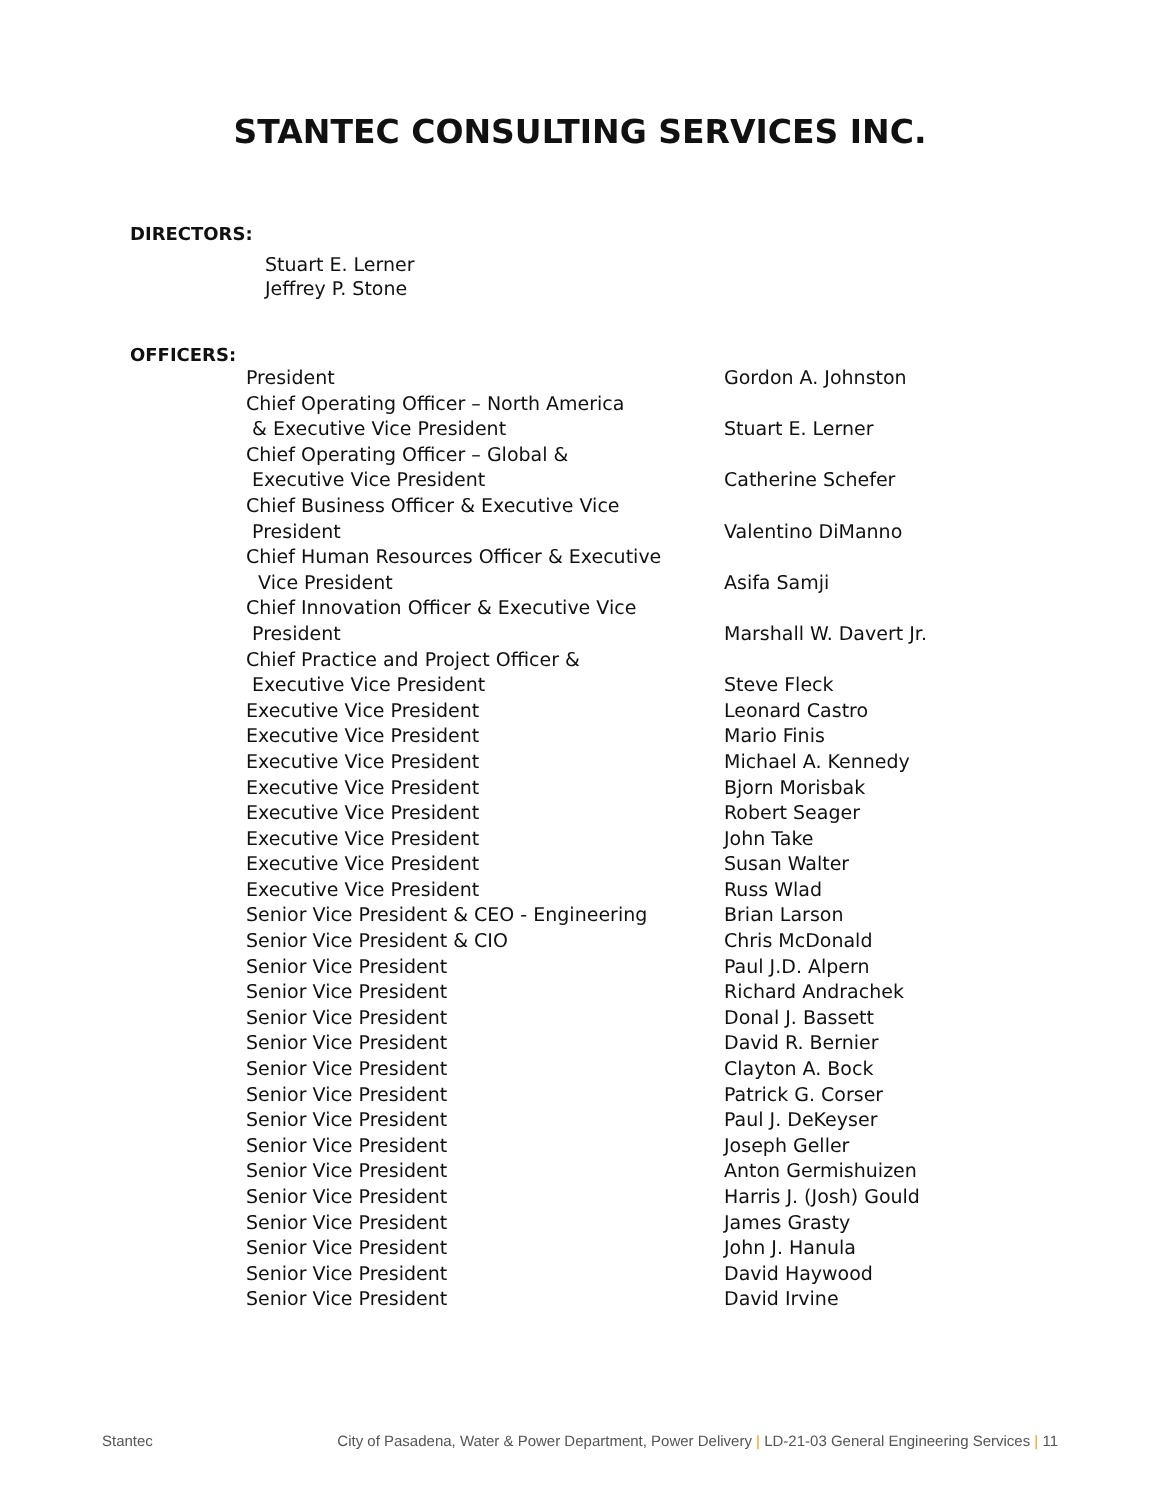STANTEC CONSULTING SERVICES INC.
DIRECTORS:
Stuart E. Lerner
Jeffrey P. Stone
OFFICERS:
| President | Gordon A. Johnston |
| Chief Operating Officer – North America & Executive Vice President | Stuart E. Lerner |
| Chief Operating Officer – Global & Executive Vice President | Catherine Schefer |
| Chief Business Officer & Executive Vice President | Valentino DiManno |
| Chief Human Resources Officer & Executive Vice President | Asifa Samji |
| Chief Innovation Officer & Executive Vice President | Marshall W. Davert Jr. |
| Chief Practice and Project Officer & Executive Vice President | Steve Fleck |
| Executive Vice President | Leonard Castro |
| Executive Vice President | Mario Finis |
| Executive Vice President | Michael A. Kennedy |
| Executive Vice President | Bjorn Morisbak |
| Executive Vice President | Robert Seager |
| Executive Vice President | John Take |
| Executive Vice President | Susan Walter |
| Executive Vice President | Russ Wlad |
| Senior Vice President & CEO - Engineering | Brian Larson |
| Senior Vice President & CIO | Chris McDonald |
| Senior Vice President | Paul J.D. Alpern |
| Senior Vice President | Richard Andrachek |
| Senior Vice President | Donal J. Bassett |
| Senior Vice President | David R. Bernier |
| Senior Vice President | Clayton A. Bock |
| Senior Vice President | Patrick G. Corser |
| Senior Vice President | Paul J. DeKeyser |
| Senior Vice President | Joseph Geller |
| Senior Vice President | Anton Germishuizen |
| Senior Vice President | Harris J. (Josh) Gould |
| Senior Vice President | James Grasty |
| Senior Vice President | John J. Hanula |
| Senior Vice President | David Haywood |
| Senior Vice President | David Irvine |
Stantec City of Pasadena, Water & Power Department, Power Delivery | LD-21-03 General Engineering Services | 11